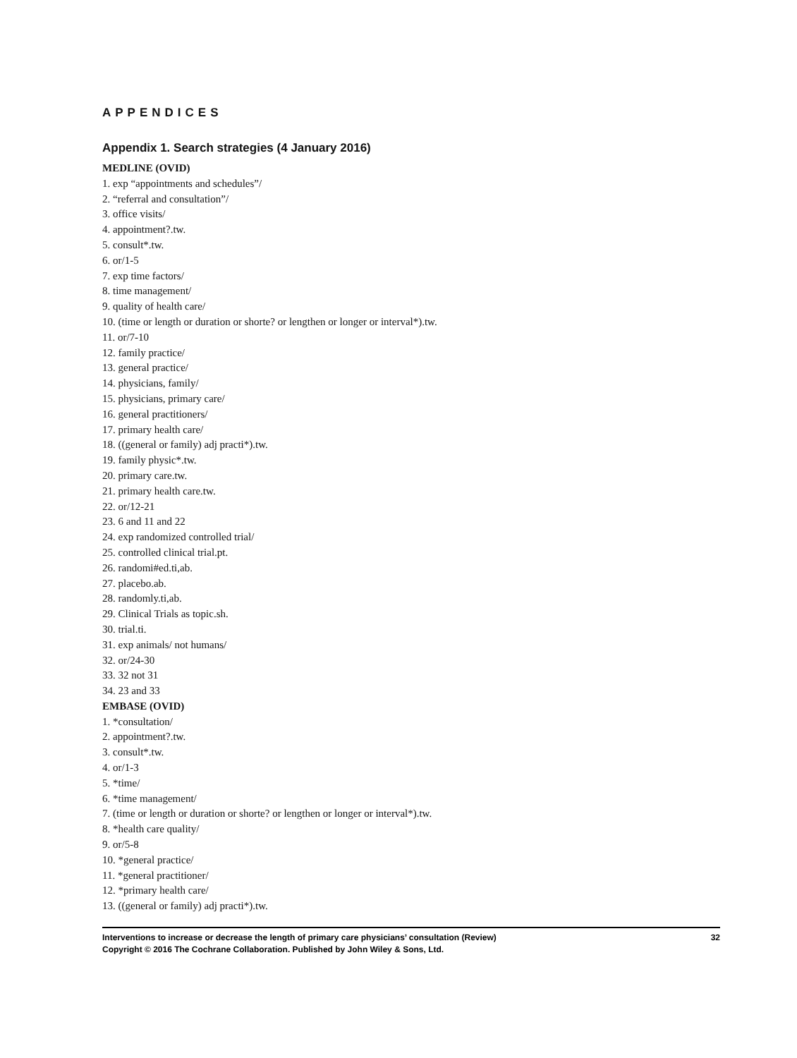APPENDICES
Appendix 1. Search strategies (4 January 2016)
MEDLINE (OVID)
1. exp “appointments and schedules”/
2. “referral and consultation”/
3. office visits/
4. appointment?.tw.
5. consult*.tw.
6. or/1-5
7. exp time factors/
8. time management/
9. quality of health care/
10. (time or length or duration or shorte? or lengthen or longer or interval*).tw.
11. or/7-10
12. family practice/
13. general practice/
14. physicians, family/
15. physicians, primary care/
16. general practitioners/
17. primary health care/
18. ((general or family) adj practi*).tw.
19. family physic*.tw.
20. primary care.tw.
21. primary health care.tw.
22. or/12-21
23. 6 and 11 and 22
24. exp randomized controlled trial/
25. controlled clinical trial.pt.
26. randomi#ed.ti,ab.
27. placebo.ab.
28. randomly.ti,ab.
29. Clinical Trials as topic.sh.
30. trial.ti.
31. exp animals/ not humans/
32. or/24-30
33. 32 not 31
34. 23 and 33
EMBASE (OVID)
1. *consultation/
2. appointment?.tw.
3. consult*.tw.
4. or/1-3
5. *time/
6. *time management/
7. (time or length or duration or shorte? or lengthen or longer or interval*).tw.
8. *health care quality/
9. or/5-8
10. *general practice/
11. *general practitioner/
12. *primary health care/
13. ((general or family) adj practi*).tw.
32 Interventions to increase or decrease the length of primary care physicians’ consultation (Review)
Copyright © 2016 The Cochrane Collaboration. Published by John Wiley & Sons, Ltd.